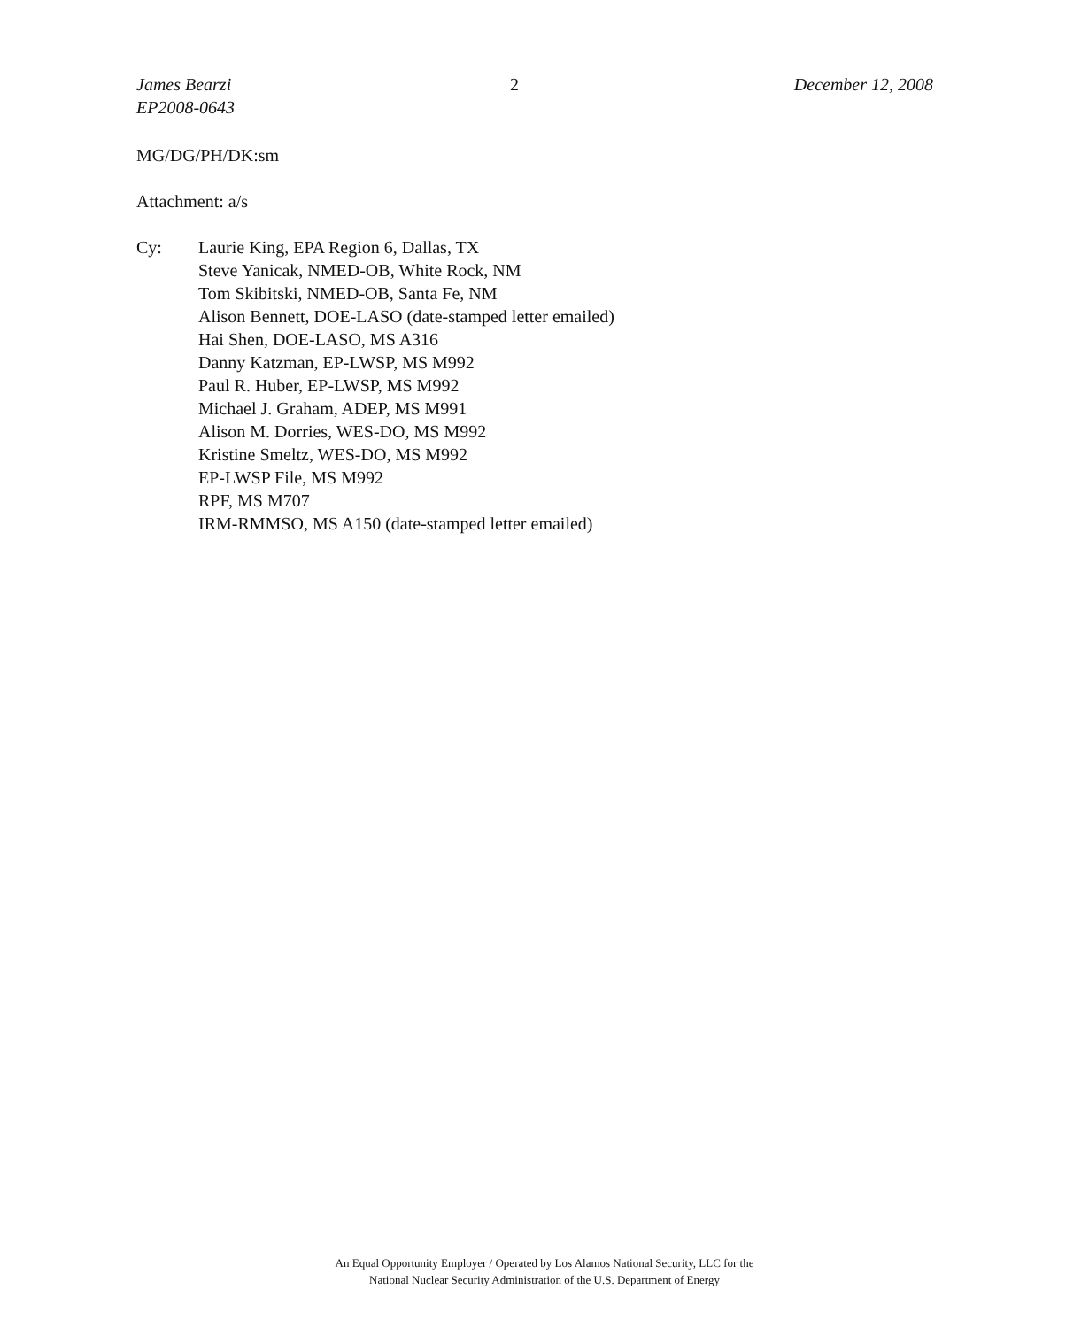James Bearzi
EP2008-0643
2 December 12, 2008
MG/DG/PH/DK:sm
Attachment: a/s
Cy: Laurie King, EPA Region 6, Dallas, TX
Steve Yanicak, NMED-OB, White Rock, NM
Tom Skibitski, NMED-OB, Santa Fe, NM
Alison Bennett, DOE-LASO (date-stamped letter emailed)
Hai Shen, DOE-LASO, MS A316
Danny Katzman, EP-LWSP, MS M992
Paul R. Huber, EP-LWSP, MS M992
Michael J. Graham, ADEP, MS M991
Alison M. Dorries, WES-DO, MS M992
Kristine Smeltz, WES-DO, MS M992
EP-LWSP File, MS M992
RPF, MS M707
IRM-RMMSO, MS A150 (date-stamped letter emailed)
An Equal Opportunity Employer / Operated by Los Alamos National Security, LLC for the
National Nuclear Security Administration of the U.S. Department of Energy